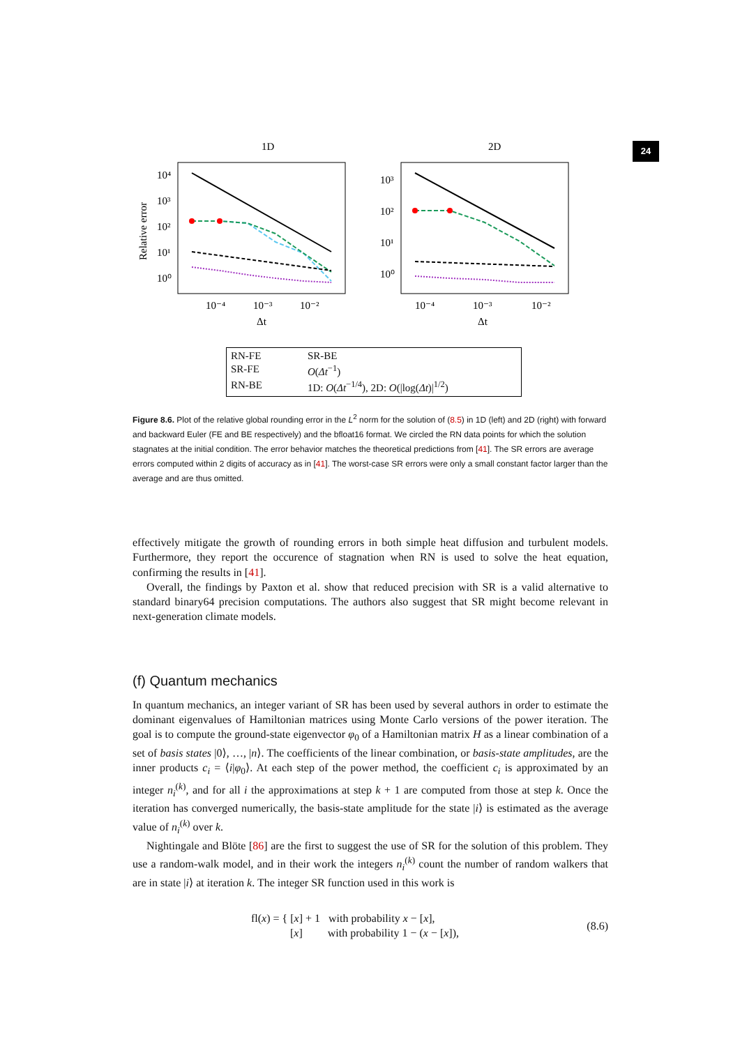24
1D
10⁴
10³
10²
10¹
10⁰
Relative error
10⁻⁴
10⁻³
10⁻²
Δt
2D
10³
10²
10¹
10⁰
10⁻⁴
10⁻³
10⁻²
Δt
RN-FE SR-BE SR-FE O(Δt<sup>−1</sup>) RN-BE 1D: O(Δt<sup>−1/4</sup>), 2D: O(|log(Δt)|<sup>1/2</sup>)
Figure 8.6. Plot of the relative global rounding error in the L<sup>2</sup> norm for the solution of (8.5) in 1D (left) and 2D (right) with forward and backward Euler (FE and BE respectively) and the bfloat16 format. We circled the RN data points for which the solution stagnates at the initial condition. The error behavior matches the theoretical predictions from [41]. The SR errors are average errors computed within 2 digits of accuracy as in [41]. The worst-case SR errors were only a small constant factor larger than the average and are thus omitted.
effectively mitigate the growth of rounding errors in both simple heat diffusion and turbulent models. Furthermore, they report the occurence of stagnation when RN is used to solve the heat equation, confirming the results in [41].
Overall, the findings by Paxton et al. show that reduced precision with SR is a valid alternative to standard binary64 precision computations. The authors also suggest that SR might become relevant in next-generation climate models.
(f) Quantum mechanics
In quantum mechanics, an integer variant of SR has been used by several authors in order to estimate the dominant eigenvalues of Hamiltonian matrices using Monte Carlo versions of the power iteration. The goal is to compute the ground-state eigenvector φ<sub>0</sub> of a Hamiltonian matrix H as a linear combination of a set of basis states |0⟩, …, |n⟩. The coefficients of the linear combination, or basis-state amplitudes, are the inner products c<sub>i</sub> = ⟨i|φ<sub>0</sub>⟩. At each step of the power method, the coefficient c<sub>i</sub> is approximated by an integer n<sub>i</sub><sup>(k)</sup>, and for all i the approximations at step k + 1 are computed from those at step k. Once the iteration has converged numerically, the basis-state amplitude for the state |i⟩ is estimated as the average value of n<sub>i</sub><sup>(k)</sup> over k.
Nightingale and Blöte [86] are the first to suggest the use of SR for the solution of this problem. They use a random-walk model, and in their work the integers n<sub>i</sub><sup>(k)</sup> count the number of random walkers that are in state |i⟩ at iteration k. The integer SR function used in this work is
fl(x) = { [x] + 1 with probability x − [x],
[x] with probability 1 − (x − [x]), (8.6)